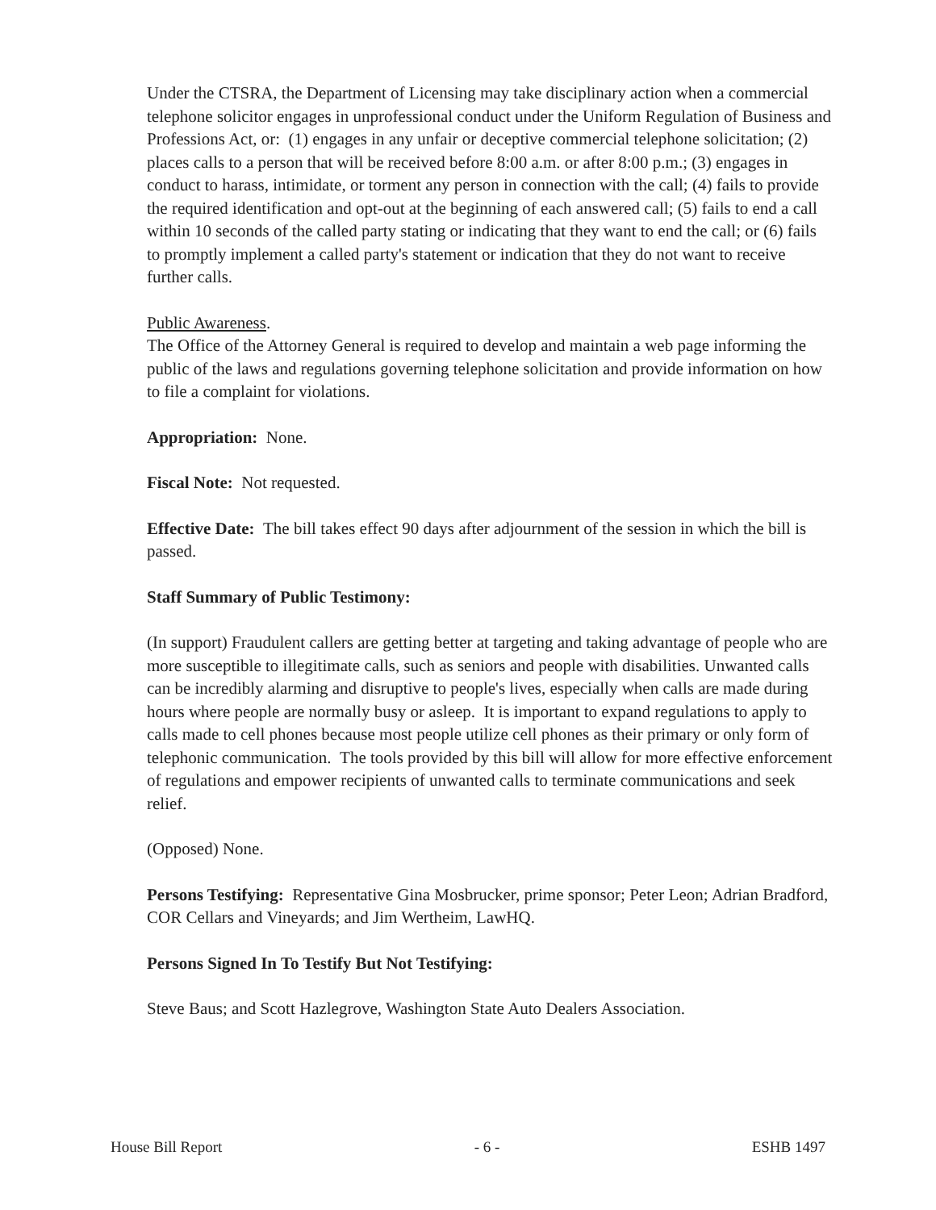Under the CTSRA, the Department of Licensing may take disciplinary action when a commercial telephone solicitor engages in unprofessional conduct under the Uniform Regulation of Business and Professions Act, or: (1) engages in any unfair or deceptive commercial telephone solicitation; (2) places calls to a person that will be received before 8:00 a.m. or after 8:00 p.m.; (3) engages in conduct to harass, intimidate, or torment any person in connection with the call; (4) fails to provide the required identification and opt-out at the beginning of each answered call; (5) fails to end a call within 10 seconds of the called party stating or indicating that they want to end the call; or (6) fails to promptly implement a called party's statement or indication that they do not want to receive further calls.
Public Awareness.
The Office of the Attorney General is required to develop and maintain a web page informing the public of the laws and regulations governing telephone solicitation and provide information on how to file a complaint for violations.
Appropriation: None.
Fiscal Note: Not requested.
Effective Date: The bill takes effect 90 days after adjournment of the session in which the bill is passed.
Staff Summary of Public Testimony:
(In support) Fraudulent callers are getting better at targeting and taking advantage of people who are more susceptible to illegitimate calls, such as seniors and people with disabilities. Unwanted calls can be incredibly alarming and disruptive to people's lives, especially when calls are made during hours where people are normally busy or asleep. It is important to expand regulations to apply to calls made to cell phones because most people utilize cell phones as their primary or only form of telephonic communication. The tools provided by this bill will allow for more effective enforcement of regulations and empower recipients of unwanted calls to terminate communications and seek relief.
(Opposed) None.
Persons Testifying: Representative Gina Mosbrucker, prime sponsor; Peter Leon; Adrian Bradford, COR Cellars and Vineyards; and Jim Wertheim, LawHQ.
Persons Signed In To Testify But Not Testifying:
Steve Baus; and Scott Hazlegrove, Washington State Auto Dealers Association.
House Bill Report - 6 - ESHB 1497